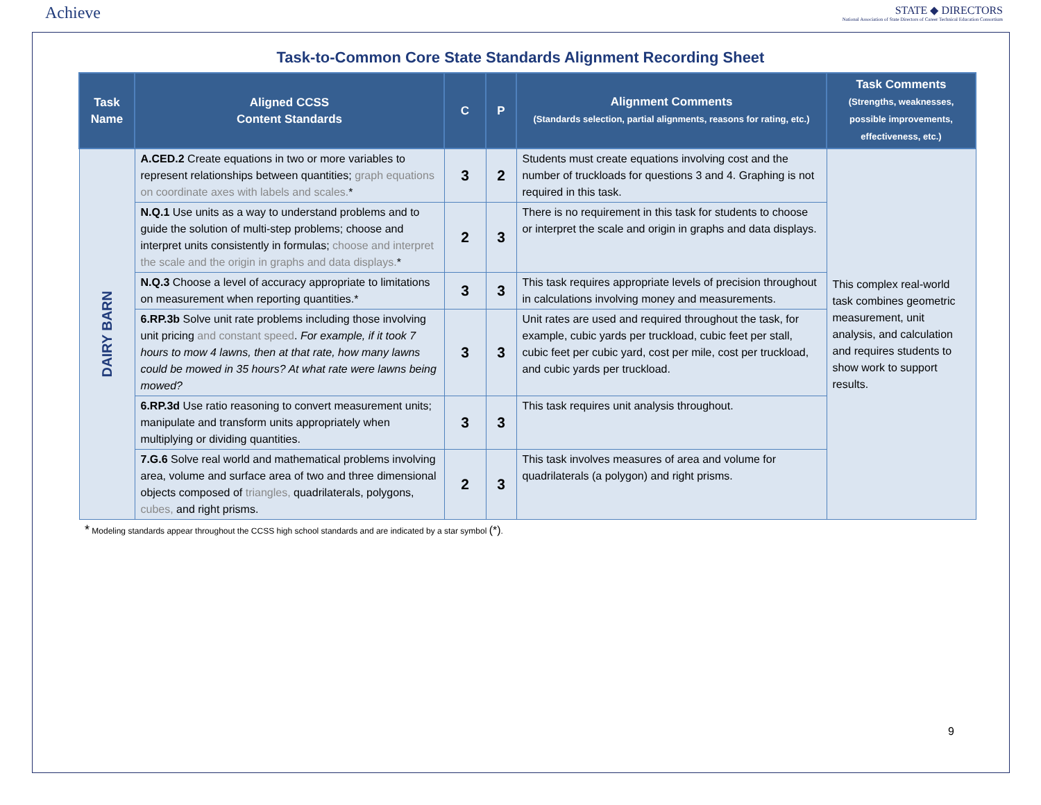Achieve
STATE ◆ DIRECTORS
National Association of State Directors of Career Technical Education Consortium
Task-to-Common Core State Standards Alignment Recording Sheet
| Task Name | Aligned CCSS Content Standards | C | P | Alignment Comments (Standards selection, partial alignments, reasons for rating, etc.) | Task Comments (Strengths, weaknesses, possible improvements, effectiveness, etc.) |
| --- | --- | --- | --- | --- | --- |
| DAIRY BARN | A.CED.2 Create equations in two or more variables to represent relationships between quantities; graph equations on coordinate axes with labels and scales. * | 3 | 2 | Students must create equations involving cost and the number of truckloads for questions 3 and 4. Graphing is not required in this task. | This complex real-world task combines geometric measurement, unit analysis, and calculation and requires students to show work to support results. |
| | N.Q.1 Use units as a way to understand problems and to guide the solution of multi-step problems; choose and interpret units consistently in formulas; choose and interpret the scale and the origin in graphs and data displays. * | 2 | 3 | There is no requirement in this task for students to choose or interpret the scale and origin in graphs and data displays. | |
| | N.Q.3 Choose a level of accuracy appropriate to limitations on measurement when reporting quantities.* | 3 | 3 | This task requires appropriate levels of precision throughout in calculations involving money and measurements. | |
| | 6.RP.3b Solve unit rate problems including those involving unit pricing and constant speed . For example, if it took 7 hours to mow 4 lawns, then at that rate, how many lawns could be mowed in 35 hours? At what rate were lawns being mowed? | 3 | 3 | Unit rates are used and required throughout the task, for example, cubic yards per truckload, cubic feet per stall, cubic feet per cubic yard, cost per mile, cost per truckload, and cubic yards per truckload. | |
| | 6.RP.3d Use ratio reasoning to convert measurement units; manipulate and transform units appropriately when multiplying or dividing quantities. | 3 | 3 | This task requires unit analysis throughout. | |
| | 7.G.6 Solve real world and mathematical problems involving area, volume and surface area of two and three dimensional objects composed of triangles, quadrilaterals, polygons, cubes, and right prisms. | 2 | 3 | This task involves measures of area and volume for quadrilaterals (a polygon) and right prisms. | |
* Modeling standards appear throughout the CCSS high school standards and are indicated by a star symbol (*).
9